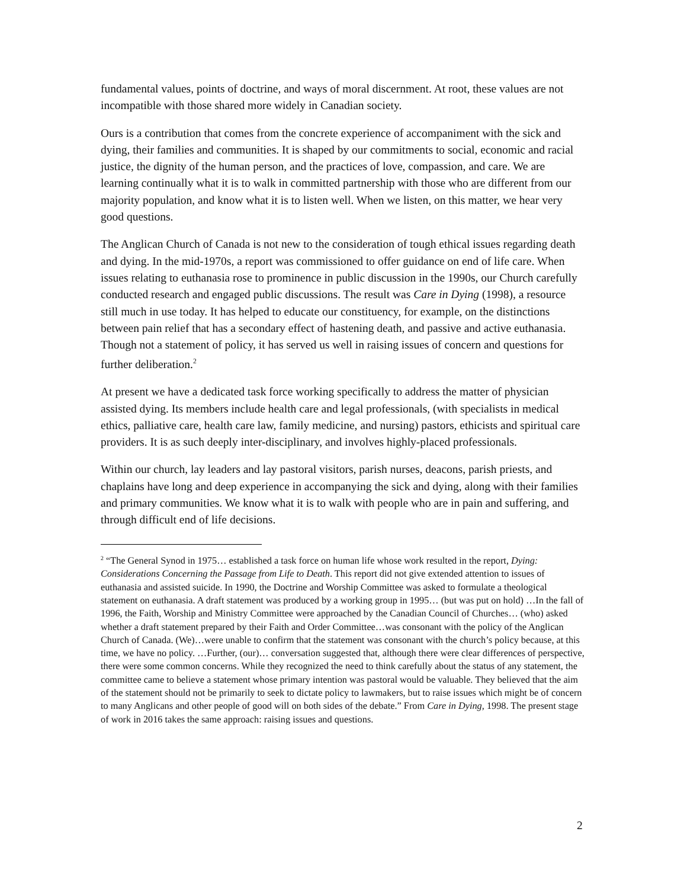fundamental values, points of doctrine, and ways of moral discernment. At root, these values are not incompatible with those shared more widely in Canadian society.
Ours is a contribution that comes from the concrete experience of accompaniment with the sick and dying, their families and communities. It is shaped by our commitments to social, economic and racial justice, the dignity of the human person, and the practices of love, compassion, and care. We are learning continually what it is to walk in committed partnership with those who are different from our majority population, and know what it is to listen well. When we listen, on this matter, we hear very good questions.
The Anglican Church of Canada is not new to the consideration of tough ethical issues regarding death and dying. In the mid-1970s, a report was commissioned to offer guidance on end of life care. When issues relating to euthanasia rose to prominence in public discussion in the 1990s, our Church carefully conducted research and engaged public discussions. The result was Care in Dying (1998), a resource still much in use today. It has helped to educate our constituency, for example, on the distinctions between pain relief that has a secondary effect of hastening death, and passive and active euthanasia. Though not a statement of policy, it has served us well in raising issues of concern and questions for further deliberation.<sup>2</sup>
At present we have a dedicated task force working specifically to address the matter of physician assisted dying. Its members include health care and legal professionals, (with specialists in medical ethics, palliative care, health care law, family medicine, and nursing) pastors, ethicists and spiritual care providers. It is as such deeply inter-disciplinary, and involves highly-placed professionals.
Within our church, lay leaders and lay pastoral visitors, parish nurses, deacons, parish priests, and chaplains have long and deep experience in accompanying the sick and dying, along with their families and primary communities. We know what it is to walk with people who are in pain and suffering, and through difficult end of life decisions.
<sup>2</sup> “The General Synod in 1975… established a task force on human life whose work resulted in the report, Dying: Considerations Concerning the Passage from Life to Death. This report did not give extended attention to issues of euthanasia and assisted suicide. In 1990, the Doctrine and Worship Committee was asked to formulate a theological statement on euthanasia. A draft statement was produced by a working group in 1995… (but was put on hold) …In the fall of 1996, the Faith, Worship and Ministry Committee were approached by the Canadian Council of Churches… (who) asked whether a draft statement prepared by their Faith and Order Committee…was consonant with the policy of the Anglican Church of Canada. (We)…were unable to confirm that the statement was consonant with the church’s policy because, at this time, we have no policy. …Further, (our)… conversation suggested that, although there were clear differences of perspective, there were some common concerns. While they recognized the need to think carefully about the status of any statement, the committee came to believe a statement whose primary intention was pastoral would be valuable. They believed that the aim of the statement should not be primarily to seek to dictate policy to lawmakers, but to raise issues which might be of concern to many Anglicans and other people of good will on both sides of the debate.” From Care in Dying, 1998. The present stage of work in 2016 takes the same approach: raising issues and questions.
2